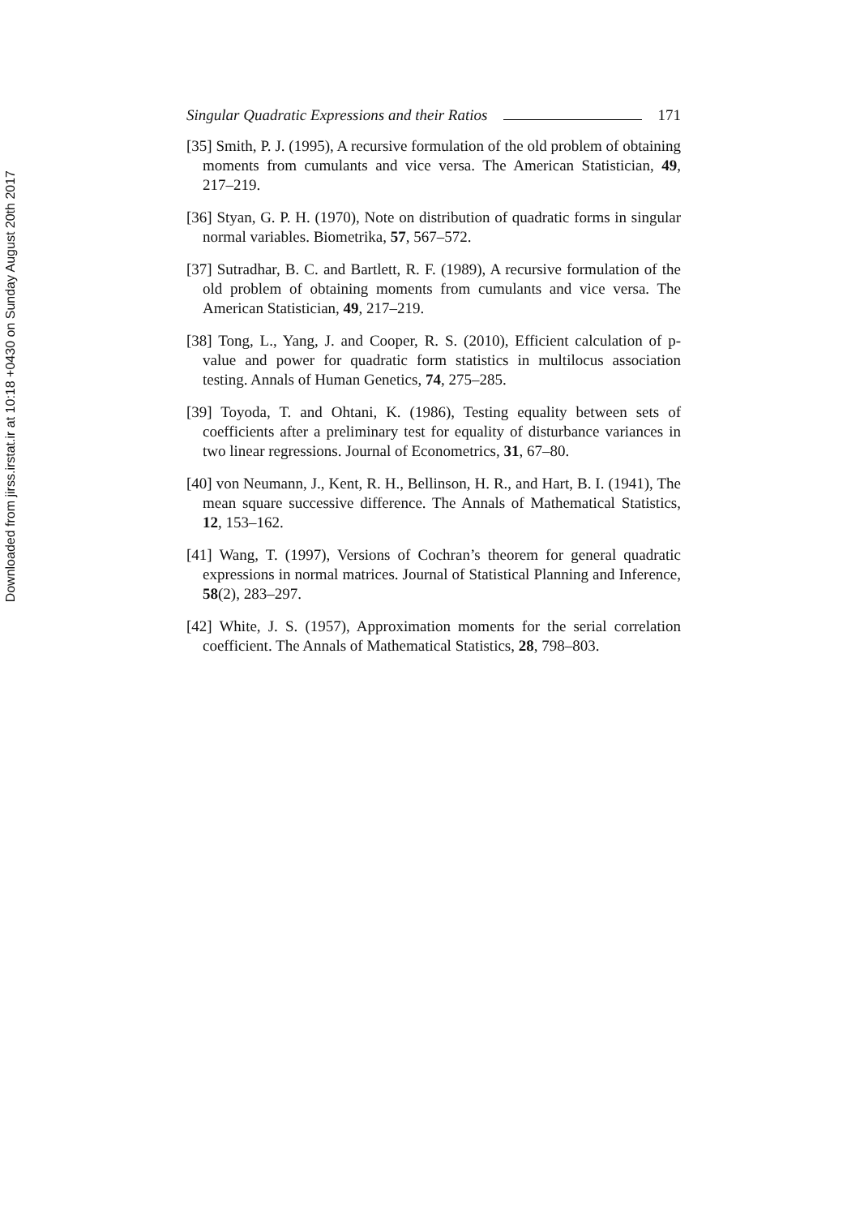Downloaded from jirss.irstat.ir at 10:18 +0430 on Sunday August 20th 2017
Singular Quadratic Expressions and their Ratios
171
[35] Smith, P. J. (1995), A recursive formulation of the old problem of obtaining moments from cumulants and vice versa. The American Statistician, 49, 217–219.
[36] Styan, G. P. H. (1970), Note on distribution of quadratic forms in singular normal variables. Biometrika, 57, 567–572.
[37] Sutradhar, B. C. and Bartlett, R. F. (1989), A recursive formulation of the old problem of obtaining moments from cumulants and vice versa. The American Statistician, 49, 217–219.
[38] Tong, L., Yang, J. and Cooper, R. S. (2010), Efficient calculation of p-value and power for quadratic form statistics in multilocus association testing. Annals of Human Genetics, 74, 275–285.
[39] Toyoda, T. and Ohtani, K. (1986), Testing equality between sets of coefficients after a preliminary test for equality of disturbance variances in two linear regressions. Journal of Econometrics, 31, 67–80.
[40] von Neumann, J., Kent, R. H., Bellinson, H. R., and Hart, B. I. (1941), The mean square successive difference. The Annals of Mathematical Statistics, 12, 153–162.
[41] Wang, T. (1997), Versions of Cochran’s theorem for general quadratic expressions in normal matrices. Journal of Statistical Planning and Inference, 58(2), 283–297.
[42] White, J. S. (1957), Approximation moments for the serial correlation coefficient. The Annals of Mathematical Statistics, 28, 798–803.